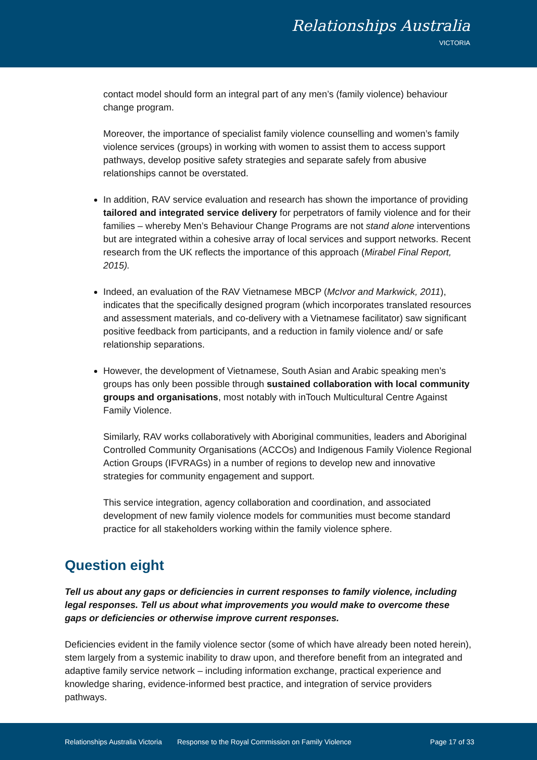Relationships Australia
VICTORIA
contact model should form an integral part of any men’s (family violence) behaviour change program.
Moreover, the importance of specialist family violence counselling and women’s family violence services (groups) in working with women to assist them to access support pathways, develop positive safety strategies and separate safely from abusive relationships cannot be overstated.
In addition, RAV service evaluation and research has shown the importance of providing tailored and integrated service delivery for perpetrators of family violence and for their families – whereby Men’s Behaviour Change Programs are not stand alone interventions but are integrated within a cohesive array of local services and support networks. Recent research from the UK reflects the importance of this approach (Mirabel Final Report, 2015).
Indeed, an evaluation of the RAV Vietnamese MBCP (McIvor and Markwick, 2011), indicates that the specifically designed program (which incorporates translated resources and assessment materials, and co-delivery with a Vietnamese facilitator) saw significant positive feedback from participants, and a reduction in family violence and/ or safe relationship separations.
However, the development of Vietnamese, South Asian and Arabic speaking men’s groups has only been possible through sustained collaboration with local community groups and organisations, most notably with inTouch Multicultural Centre Against Family Violence.
Similarly, RAV works collaboratively with Aboriginal communities, leaders and Aboriginal Controlled Community Organisations (ACCOs) and Indigenous Family Violence Regional Action Groups (IFVRAGs) in a number of regions to develop new and innovative strategies for community engagement and support.
This service integration, agency collaboration and coordination, and associated development of new family violence models for communities must become standard practice for all stakeholders working within the family violence sphere.
Question eight
Tell us about any gaps or deficiencies in current responses to family violence, including legal responses. Tell us about what improvements you would make to overcome these gaps or deficiencies or otherwise improve current responses.
Deficiencies evident in the family violence sector (some of which have already been noted herein), stem largely from a systemic inability to draw upon, and therefore benefit from an integrated and adaptive family service network – including information exchange, practical experience and knowledge sharing, evidence-informed best practice, and integration of service providers pathways.
Relationships Australia Victoria Response to the Royal Commission on Family Violence Page 17 of 33